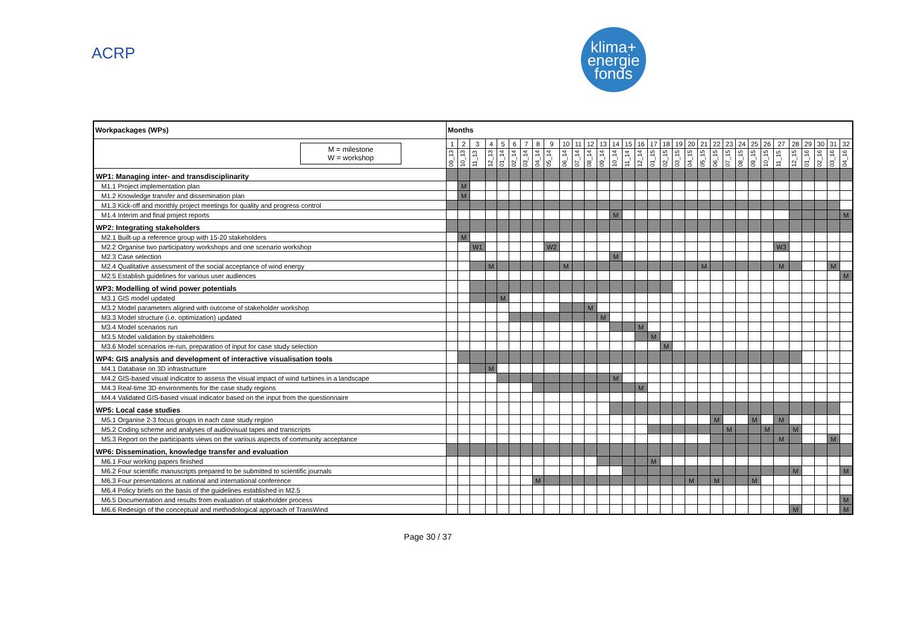ACRP
klima+
energie
fonds
| Workpackages (WPs) | Months | | | | | | | | | | | | | | | | | | | | | | | | | | | | | | | |
| --- | --- | --- | --- | --- | --- | --- | --- | --- | --- | --- | --- | --- | --- | --- | --- | --- | --- | --- | --- | --- | --- | --- | --- | --- | --- | --- | --- | --- | --- | --- | --- | --- |
| M = milestone W = workshop | 1 | 2 | 3 | 4 | 5 | 6 | 7 | 8 | 9 | 10 | 11 | 12 | 13 | 14 | 15 | 16 | 17 | 18 | 19 | 20 | 21 | 22 | 23 | 24 | 25 | 26 | 27 | 28 | 29 | 30 | 31 | 32 |
| | 09_13 | 10_13 | 11_13 | 12_13 | 01_14 | 02_14 | 03_14 | 04_14 | 05_14 | 06_14 | 07_14 | 08_14 | 09_14 | 10_14 | 11_14 | 12_14 | 01_15 | 02_15 | 03_15 | 04_15 | 05_15 | 06_15 | 07_15 | 08_15 | 09_15 | 10_15 | 11_15 | 12_15 | 01_16 | 02_16 | 03_16 | 04_16 |
| WP1: Managing inter- and transdisciplinarity | | | | | | | | | | | | | | | | | | | | | | | | | | | | | | | | |
| M1.1 Project implementation plan | | M | | | | | | | | | | | | | | | | | | | | | | | | | | | | | | |
| M1.2 Knowledge transfer and dissemination plan | | M | | | | | | | | | | | | | | | | | | | | | | | | | | | | | | |
| M1.3 Kick-off and monthly project meetings for quality and progress control | | | | | | | | | | | | | | | | | | | | | | | | | | | | | | | | |
| M1.4 Interim and final project reports | | | | | | | | | | | | | | M | | | | | | | | | | | | | | | | | | M |
| WP2: Integrating stakeholders | | | | | | | | | | | | | | | | | | | | | | | | | | | | | | | | |
| M2.1 Built-up a reference group with 15-20 stakeholders | | M | | | | | | | | | | | | | | | | | | | | | | | | | | | | | | |
| M2.2 Organise two participatory workshops and one scenario workshop | | | W1 | | | | | | W2 | | | | | | | | | | | | | | | | | | W3 | | | | | |
| M2.3 Case selection | | | | | | | | | | | | | | M | | | | | | | | | | | | | | | | | | |
| M2.4 Qualitative assessment of the social acceptance of wind energy | | | | M | | | | | | M | | | | | | | | | | | M | | | | | | M | | | | M | |
| M2.5 Establish guidelines for various user audiences | | | | | | | | | | | | | | | | | | | | | | | | | | | | | | | | M |
| WP3: Modelling of wind power potentials | | | | | | | | | | | | | | | | | | | | | | | | | | | | | | | | |
| M3.1 GIS model updated | | | | | M | | | | | | | | | | | | | | | | | | | | | | | | | | | |
| M3.2 Model parameters aligned with outcome of stakeholder workshop | | | | | | | | | | | | M | | | | | | | | | | | | | | | | | | | | |
| M3.3 Model structure (i.e. optimization) updated | | | | | | | | | | | | | M | | | | | | | | | | | | | | | | | | | |
| M3.4 Model scenarios run | | | | | | | | | | | | | | | | M | | | | | | | | | | | | | | | | |
| M3.5 Model validation by stakeholders | | | | | | | | | | | | | | | | | M | | | | | | | | | | | | | | | |
| M3.6 Model scenarios re-run, preparation of input for case study selection | | | | | | | | | | | | | | | | | | M | | | | | | | | | | | | | | |
| WP4: GIS analysis and development of interactive visualisation tools | | | | | | | | | | | | | | | | | | | | | | | | | | | | | | | | |
| M4.1 Database on 3D infrastructure | | | | M | | | | | | | | | | | | | | | | | | | | | | | | | | | | |
| M4.2 GIS-based visual indicator to assess the visual impact of wind turbines in a landscape | | | | | | | | | | | | | | M | | | | | | | | | | | | | | | | | | |
| M4.3 Real-time 3D environments for the case study regions | | | | | | | | | | | | | | | | M | | | | | | | | | | | | | | | | |
| M4.4 Validated GIS-based visual indicator based on the input from the questionnaire | | | | | | | | | | | | | | | | | | | | | | | | | | | | | | | | |
| WP5: Local case studies | | | | | | | | | | | | | | | | | | | | | | | | | | | | | | | | |
| M5.1 Organise 2-3 focus groups in each case study region | | | | | | | | | | | | | | | | | | | | | | M | | | M | | M | | | | | |
| M5.2 Coding scheme and analyses of audiovisual tapes and transcripts | | | | | | | | | | | | | | | | | | | | | | | M | | | M | | M | | | | |
| M5.3 Report on the participants views on the various aspects of community acceptance | | | | | | | | | | | | | | | | | | | | | | | | | | | M | | | | M | |
| WP6: Dissemination, knowledge transfer and evaluation | | | | | | | | | | | | | | | | | | | | | | | | | | | | | | | | |
| M6.1 Four working papers finished | | | | | | | | | | | | | | | | | M | | | | | | | | | | | | | | | |
| M6.2 Four scientific manuscripts prepared to be submitted to scientific journals | | | | | | | | | | | | | | | | | | | | | | | | | | | | M | | | | M |
| M6.3 Four presentations at national and international conference | | | | | | | | M | | | | | | | | | | | | M | | M | | | M | | | | | | | |
| M6.4 Policy briefs on the basis of the guidelines established in M2.5 | | | | | | | | | | | | | | | | | | | | | | | | | | | | | | | | |
| M6.5 Documentation and results from evaluation of stakeholder process | | | | | | | | | | | | | | | | | | | | | | | | | | | | | | | | M |
| M6.6 Redesign of the conceptual and methodological approach of TransWind | | | | | | | | | | | | | | | | | | | | | | | | | | | | M | | | | M |
Page 30 / 37